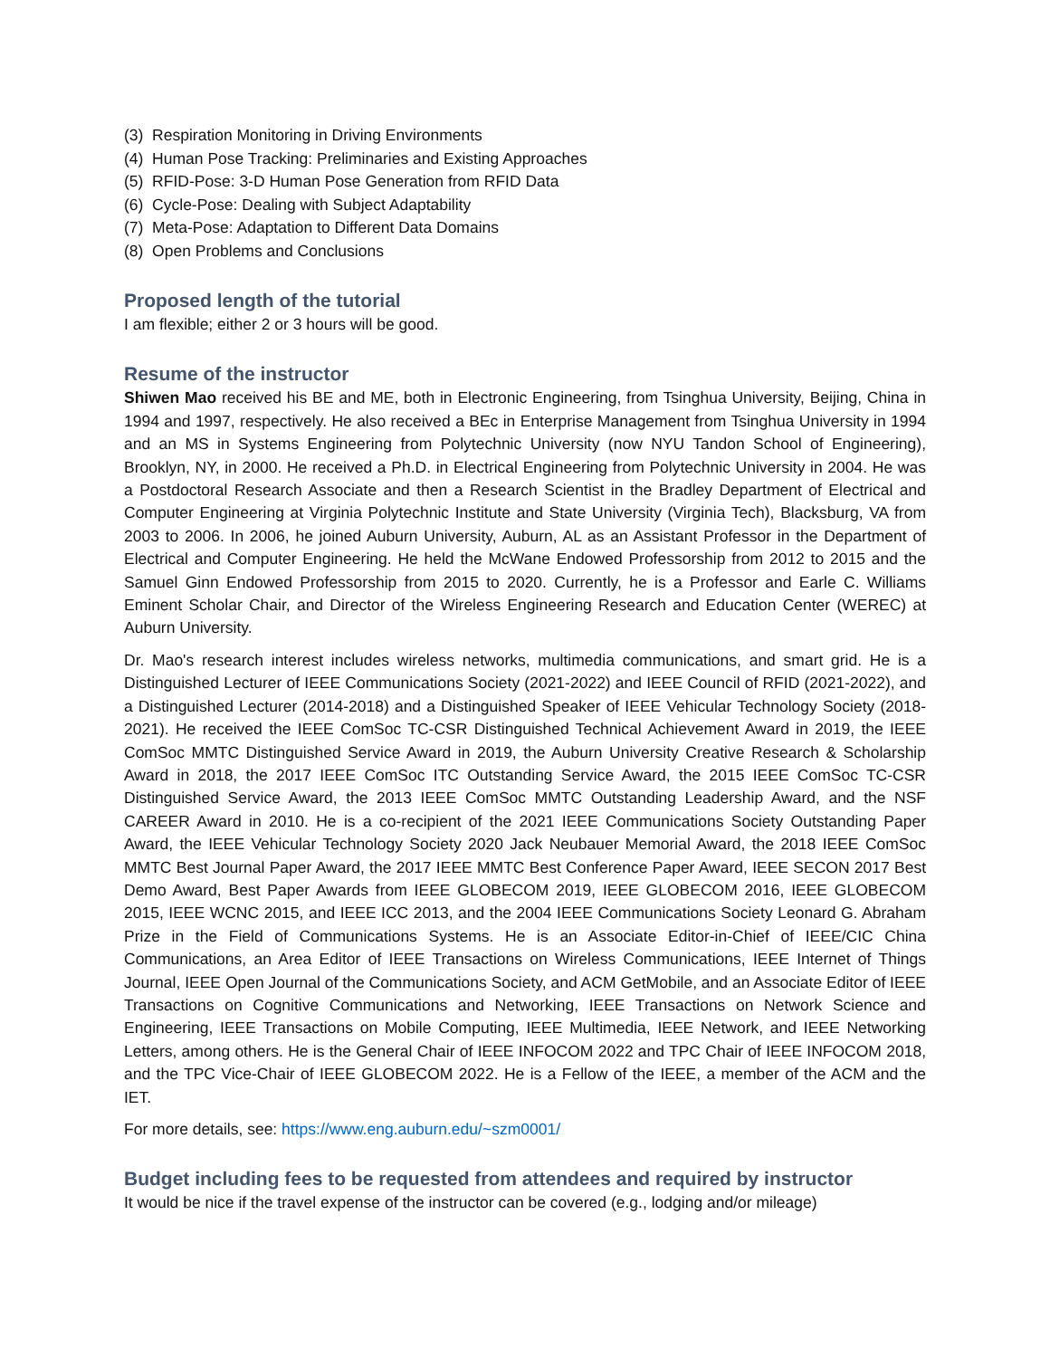(3) Respiration Monitoring in Driving Environments
(4) Human Pose Tracking: Preliminaries and Existing Approaches
(5) RFID-Pose: 3-D Human Pose Generation from RFID Data
(6) Cycle-Pose: Dealing with Subject Adaptability
(7) Meta-Pose: Adaptation to Different Data Domains
(8) Open Problems and Conclusions
Proposed length of the tutorial
I am flexible; either 2 or 3 hours will be good.
Resume of the instructor
Shiwen Mao received his BE and ME, both in Electronic Engineering, from Tsinghua University, Beijing, China in 1994 and 1997, respectively. He also received a BEc in Enterprise Management from Tsinghua University in 1994 and an MS in Systems Engineering from Polytechnic University (now NYU Tandon School of Engineering), Brooklyn, NY, in 2000. He received a Ph.D. in Electrical Engineering from Polytechnic University in 2004. He was a Postdoctoral Research Associate and then a Research Scientist in the Bradley Department of Electrical and Computer Engineering at Virginia Polytechnic Institute and State University (Virginia Tech), Blacksburg, VA from 2003 to 2006. In 2006, he joined Auburn University, Auburn, AL as an Assistant Professor in the Department of Electrical and Computer Engineering. He held the McWane Endowed Professorship from 2012 to 2015 and the Samuel Ginn Endowed Professorship from 2015 to 2020. Currently, he is a Professor and Earle C. Williams Eminent Scholar Chair, and Director of the Wireless Engineering Research and Education Center (WEREC) at Auburn University.
Dr. Mao's research interest includes wireless networks, multimedia communications, and smart grid. He is a Distinguished Lecturer of IEEE Communications Society (2021-2022) and IEEE Council of RFID (2021-2022), and a Distinguished Lecturer (2014-2018) and a Distinguished Speaker of IEEE Vehicular Technology Society (2018-2021). He received the IEEE ComSoc TC-CSR Distinguished Technical Achievement Award in 2019, the IEEE ComSoc MMTC Distinguished Service Award in 2019, the Auburn University Creative Research & Scholarship Award in 2018, the 2017 IEEE ComSoc ITC Outstanding Service Award, the 2015 IEEE ComSoc TC-CSR Distinguished Service Award, the 2013 IEEE ComSoc MMTC Outstanding Leadership Award, and the NSF CAREER Award in 2010. He is a co-recipient of the 2021 IEEE Communications Society Outstanding Paper Award, the IEEE Vehicular Technology Society 2020 Jack Neubauer Memorial Award, the 2018 IEEE ComSoc MMTC Best Journal Paper Award, the 2017 IEEE MMTC Best Conference Paper Award, IEEE SECON 2017 Best Demo Award, Best Paper Awards from IEEE GLOBECOM 2019, IEEE GLOBECOM 2016, IEEE GLOBECOM 2015, IEEE WCNC 2015, and IEEE ICC 2013, and the 2004 IEEE Communications Society Leonard G. Abraham Prize in the Field of Communications Systems. He is an Associate Editor-in-Chief of IEEE/CIC China Communications, an Area Editor of IEEE Transactions on Wireless Communications, IEEE Internet of Things Journal, IEEE Open Journal of the Communications Society, and ACM GetMobile, and an Associate Editor of IEEE Transactions on Cognitive Communications and Networking, IEEE Transactions on Network Science and Engineering, IEEE Transactions on Mobile Computing, IEEE Multimedia, IEEE Network, and IEEE Networking Letters, among others. He is the General Chair of IEEE INFOCOM 2022 and TPC Chair of IEEE INFOCOM 2018, and the TPC Vice-Chair of IEEE GLOBECOM 2022. He is a Fellow of the IEEE, a member of the ACM and the IET.
For more details, see: https://www.eng.auburn.edu/~szm0001/
Budget including fees to be requested from attendees and required by instructor
It would be nice if the travel expense of the instructor can be covered (e.g., lodging and/or mileage)